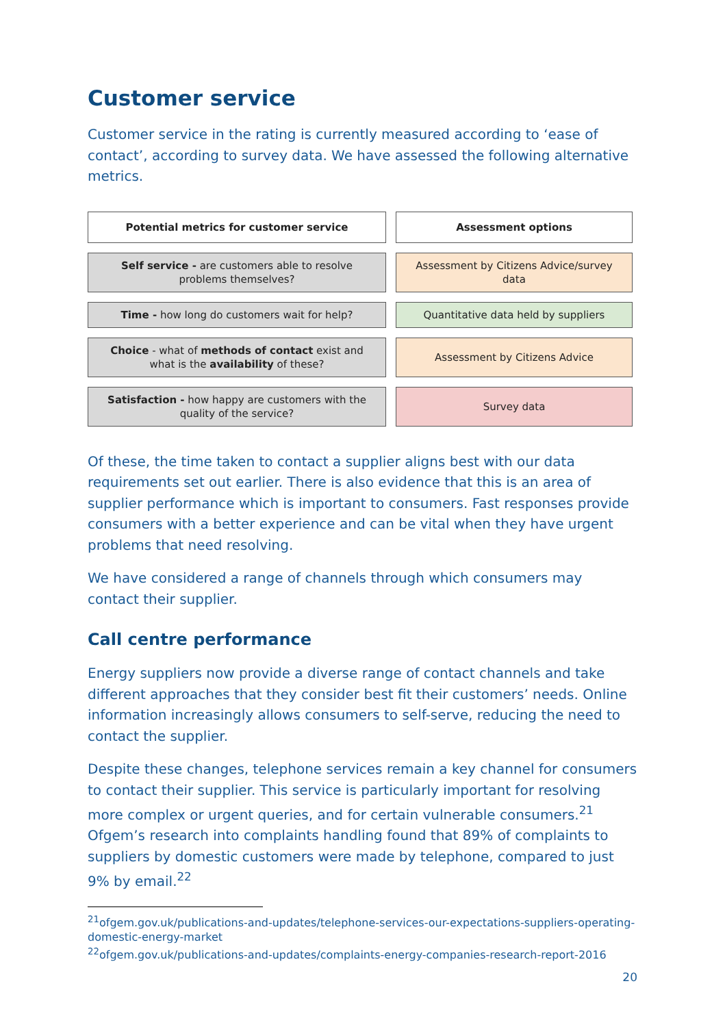Customer service
Customer service in the rating is currently measured according to ‘ease of contact’, according to survey data. We have assessed the following alternative metrics.
| Potential metrics for customer service | Assessment options |
| --- | --- |
| Self service - are customers able to resolve problems themselves? | Assessment by Citizens Advice/survey data |
| Time - how long do customers wait for help? | Quantitative data held by suppliers |
| Choice - what of methods of contact exist and what is the availability of these? | Assessment by Citizens Advice |
| Satisfaction - how happy are customers with the quality of the service? | Survey data |
Of these, the time taken to contact a supplier aligns best with our data requirements set out earlier. There is also evidence that this is an area of supplier performance which is important to consumers. Fast responses provide consumers with a better experience and can be vital when they have urgent problems that need resolving.
We have considered a range of channels through which consumers may contact their supplier.
Call centre performance
Energy suppliers now provide a diverse range of contact channels and take different approaches that they consider best fit their customers’ needs. Online information increasingly allows consumers to self-serve, reducing the need to contact the supplier.
Despite these changes, telephone services remain a key channel for consumers to contact their supplier. This service is particularly important for resolving more complex or urgent queries, and for certain vulnerable consumers.<sup>21</sup> Ofgem’s research into complaints handling found that 89% of complaints to suppliers by domestic customers were made by telephone, compared to just 9% by email.<sup>22</sup>
<sup>21</sup> ofgem.gov.uk/publications-and-updates/telephone-services-our-expectations-suppliers-operating-domestic-energy-market
<sup>22</sup> ofgem.gov.uk/publications-and-updates/complaints-energy-companies-research-report-2016
20